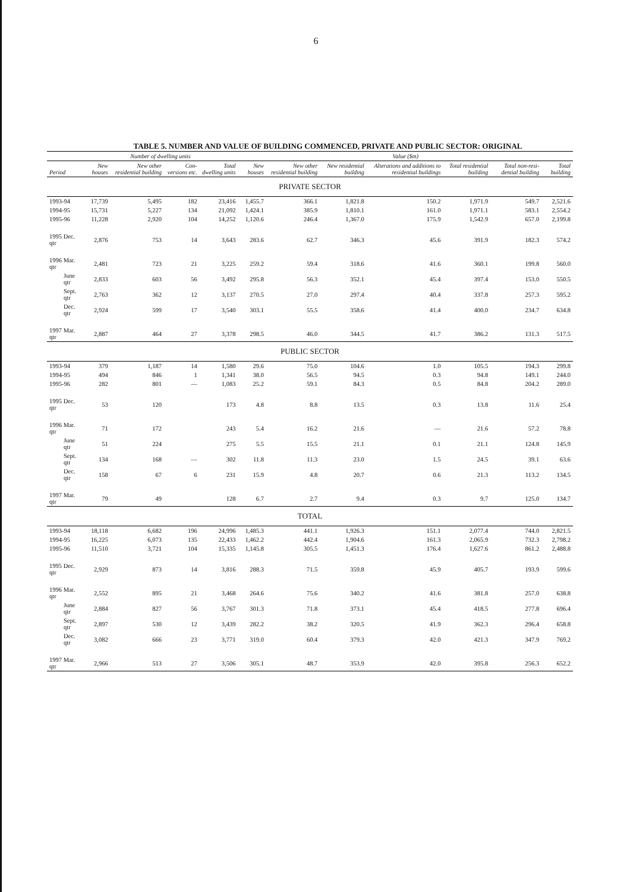6
TABLE 5. NUMBER AND VALUE OF BUILDING COMMENCED, PRIVATE AND PUBLIC SECTOR: ORIGINAL
| | Number of dwelling units | | | | Value ($m) | | | | | | |
| --- | --- | --- | --- | --- | --- | --- | --- | --- | --- | --- | --- |
| Period | New houses | New other residential building | Con-versions etc. | Total dwelling units | New houses | New other residential building | New residential building | Alterations and additions to residential buildings | Total residential building | Total non-resi-dential building | Total building |
| PRIVATE SECTOR | | | | | | | | | | | |
| 1993-94 | 17,739 | 5,495 | 182 | 23,416 | 1,455.7 | 366.1 | 1,821.8 | 150.2 | 1,971.9 | 549.7 | 2,521.6 |
| 1994-95 | 15,731 | 5,227 | 134 | 21,092 | 1,424.1 | 385.9 | 1,810.1 | 161.0 | 1,971.1 | 583.1 | 2,554.2 |
| 1995-96 | 11,228 | 2,920 | 104 | 14,252 | 1,120.6 | 246.4 | 1,367.0 | 175.9 | 1,542.9 | 657.0 | 2,199.8 |
| 1995 Dec. qtr | 2,876 | 753 | 14 | 3,643 | 283.6 | 62.7 | 346.3 | 45.6 | 391.9 | 182.3 | 574.2 |
| 1996 Mar. qtr | 2,481 | 723 | 21 | 3,225 | 259.2 | 59.4 | 318.6 | 41.6 | 360.1 | 199.8 | 560.0 |
| June qtr | 2,833 | 603 | 56 | 3,492 | 295.8 | 56.3 | 352.1 | 45.4 | 397.4 | 153.0 | 550.5 |
| Sept. qtr | 2,763 | 362 | 12 | 3,137 | 270.5 | 27.0 | 297.4 | 40.4 | 337.8 | 257.3 | 595.2 |
| Dec. qtr | 2,924 | 599 | 17 | 3,540 | 303.1 | 55.5 | 358.6 | 41.4 | 400.0 | 234.7 | 634.8 |
| 1997 Mar. qtr | 2,887 | 464 | 27 | 3,378 | 298.5 | 46.0 | 344.5 | 41.7 | 386.2 | 131.3 | 517.5 |
| PUBLIC SECTOR | | | | | | | | | | | |
| 1993-94 | 379 | 1,187 | 14 | 1,580 | 29.6 | 75.0 | 104.6 | 1.0 | 105.5 | 194.3 | 299.8 |
| 1994-95 | 494 | 846 | 1 | 1,341 | 38.0 | 56.5 | 94.5 | 0.3 | 94.8 | 149.1 | 244.0 |
| 1995-96 | 282 | 801 | — | 1,083 | 25.2 | 59.1 | 84.3 | 0.5 | 84.8 | 204.2 | 289.0 |
| 1995 Dec. qtr | 53 | 120 | | 173 | 4.8 | 8.8 | 13.5 | 0.3 | 13.8 | 11.6 | 25.4 |
| 1996 Mar. qtr | 71 | 172 | | 243 | 5.4 | 16.2 | 21.6 | — | 21.6 | 57.2 | 78.8 |
| June qtr | 51 | 224 | | 275 | 5.5 | 15.5 | 21.1 | 0.1 | 21.1 | 124.8 | 145.9 |
| Sept. qtr | 134 | 168 | — | 302 | 11.8 | 11.3 | 23.0 | 1.5 | 24.5 | 39.1 | 63.6 |
| Dec. qtr | 158 | 67 | 6 | 231 | 15.9 | 4.8 | 20.7 | 0.6 | 21.3 | 113.2 | 134.5 |
| 1997 Mar. qtr | 79 | 49 | | 128 | 6.7 | 2.7 | 9.4 | 0.3 | 9.7 | 125.0 | 134.7 |
| TOTAL | | | | | | | | | | | |
| 1993-94 | 18,118 | 6,682 | 196 | 24,996 | 1,485.3 | 441.1 | 1,926.3 | 151.1 | 2,077.4 | 744.0 | 2,821.5 |
| 1994-95 | 16,225 | 6,073 | 135 | 22,433 | 1,462.2 | 442.4 | 1,904.6 | 161.3 | 2,065.9 | 732.3 | 2,798.2 |
| 1995-96 | 11,510 | 3,721 | 104 | 15,335 | 1,145.8 | 305.5 | 1,451.3 | 176.4 | 1,627.6 | 861.2 | 2,488.8 |
| 1995 Dec. qtr | 2,929 | 873 | 14 | 3,816 | 288.3 | 71.5 | 359.8 | 45.9 | 405.7 | 193.9 | 599.6 |
| 1996 Mar. qtr | 2,552 | 895 | 21 | 3,468 | 264.6 | 75.6 | 340.2 | 41.6 | 381.8 | 257.0 | 638.8 |
| June qtr | 2,884 | 827 | 56 | 3,767 | 301.3 | 71.8 | 373.1 | 45.4 | 418.5 | 277.8 | 696.4 |
| Sept. qtr | 2,897 | 530 | 12 | 3,439 | 282.2 | 38.2 | 320.5 | 41.9 | 362.3 | 296.4 | 658.8 |
| Dec. qtr | 3,082 | 666 | 23 | 3,771 | 319.0 | 60.4 | 379.3 | 42.0 | 421.3 | 347.9 | 769.2 |
| 1997 Mar. qtr | 2,966 | 513 | 27 | 3,506 | 305.1 | 48.7 | 353.9 | 42.0 | 395.8 | 256.3 | 652.2 |